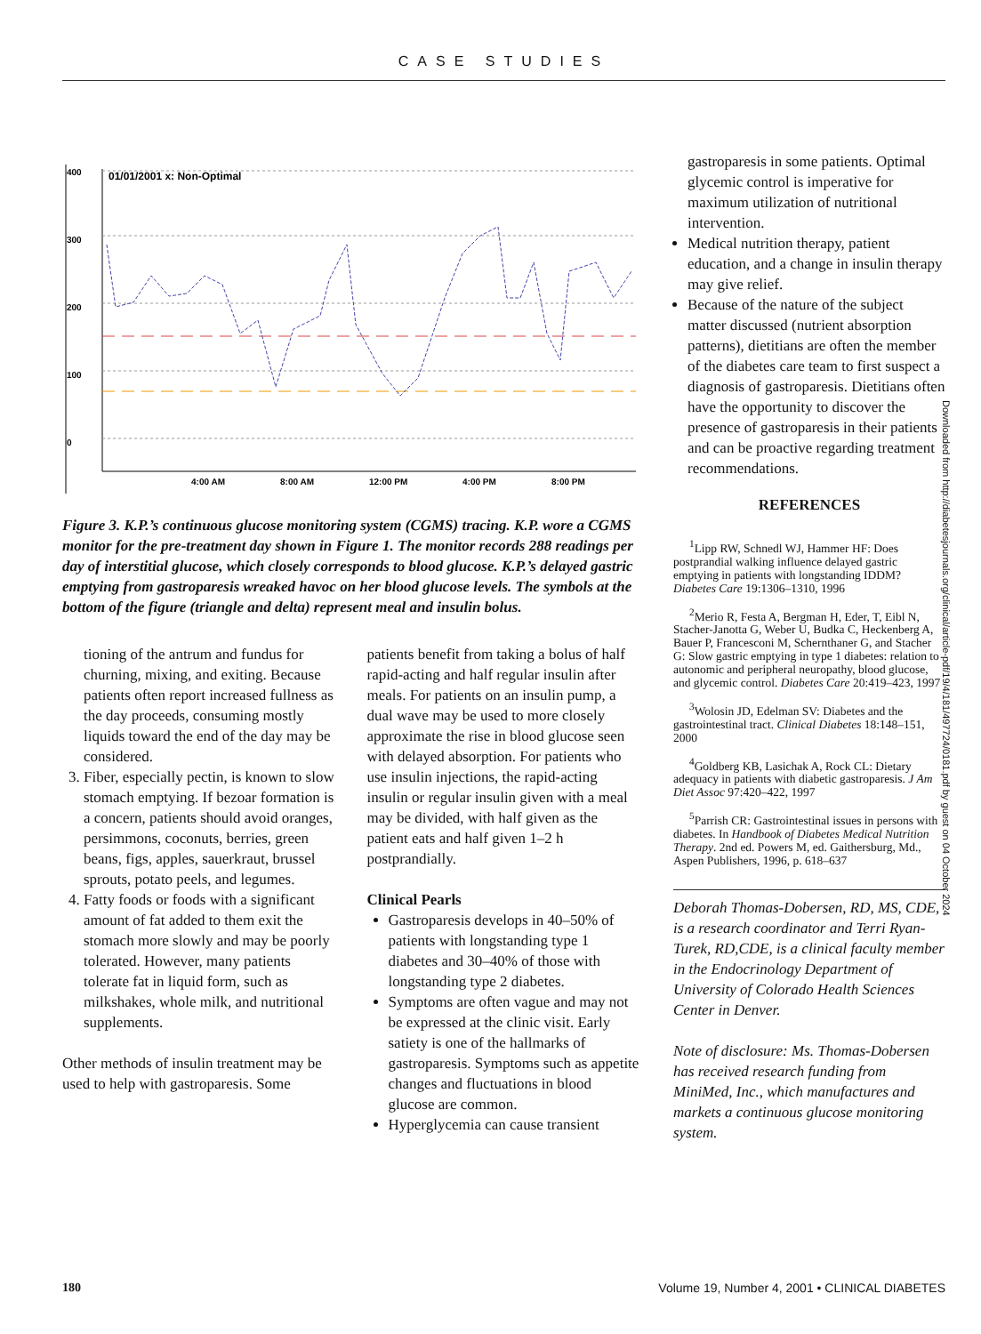CASE STUDIES
400
300
200
100
0
01/01/2001 x: Non-Optimal
4:00 AM
8:00 AM
12:00 PM
4:00 PM
8:00 PM
Figure 3. K.P.’s continuous glucose monitoring system (CGMS) tracing. K.P. wore a CGMS monitor for the pre-treatment day shown in Figure 1. The monitor records 288 readings per day of interstitial glucose, which closely corresponds to blood glucose. K.P.’s delayed gastric emptying from gastroparesis wreaked havoc on her blood glucose levels. The symbols at the bottom of the figure (triangle and delta) represent meal and insulin bolus.
tioning of the antrum and fundus for churning, mixing, and exiting. Because patients often report increased fullness as the day proceeds, consuming mostly liquids toward the end of the day may be considered.
3. Fiber, especially pectin, is known to slow stomach emptying. If bezoar formation is a concern, patients should avoid oranges, persimmons, coconuts, berries, green beans, figs, apples, sauerkraut, brussel sprouts, potato peels, and legumes.
4. Fatty foods or foods with a significant amount of fat added to them exit the stomach more slowly and may be poorly tolerated. However, many patients tolerate fat in liquid form, such as milkshakes, whole milk, and nutritional supplements.
Other methods of insulin treatment may be used to help with gastroparesis. Some
patients benefit from taking a bolus of half rapid-acting and half regular insulin after meals. For patients on an insulin pump, a dual wave may be used to more closely approximate the rise in blood glucose seen with delayed absorption. For patients who use insulin injections, the rapid-acting insulin or regular insulin given with a meal may be divided, with half given as the patient eats and half given 1–2 h postprandially.
Clinical Pearls
Gastroparesis develops in 40–50% of patients with longstanding type 1 diabetes and 30–40% of those with longstanding type 2 diabetes.
Symptoms are often vague and may not be expressed at the clinic visit. Early satiety is one of the hallmarks of gastroparesis. Symptoms such as appetite changes and fluctuations in blood glucose are common.
Hyperglycemia can cause transient
gastroparesis in some patients. Optimal glycemic control is imperative for maximum utilization of nutritional intervention.
Medical nutrition therapy, patient education, and a change in insulin therapy may give relief.
Because of the nature of the subject matter discussed (nutrient absorption patterns), dietitians are often the member of the diabetes care team to first suspect a diagnosis of gastroparesis. Dietitians often have the opportunity to discover the presence of gastroparesis in their patients and can be proactive regarding treatment recommendations.
REFERENCES
<sup>1</sup> Lipp RW, Schnedl WJ, Hammer HF: Does postprandial walking influence delayed gastric emptying in patients with longstanding IDDM? Diabetes Care 19:1306–1310, 1996
<sup>2</sup> Merio R, Festa A, Bergman H, Eder, T, Eibl N, Stacher-Janotta G, Weber U, Budka C, Heckenberg A, Bauer P, Francesconi M, Schernthaner G, and Stacher G: Slow gastric emptying in type 1 diabetes: relation to autonomic and peripheral neuropathy, blood glucose, and glycemic control. Diabetes Care 20:419–423, 1997
<sup>3</sup> Wolosin JD, Edelman SV: Diabetes and the gastrointestinal tract. Clinical Diabetes 18:148–151, 2000
<sup>4</sup> Goldberg KB, Lasichak A, Rock CL: Dietary adequacy in patients with diabetic gastroparesis. J Am Diet Assoc 97:420–422, 1997
<sup>5</sup> Parrish CR: Gastrointestinal issues in persons with diabetes. In Handbook of Diabetes Medical Nutrition Therapy. 2nd ed. Powers M, ed. Gaithersburg, Md., Aspen Publishers, 1996, p. 618–637
Deborah Thomas-Dobersen, RD, MS, CDE, is a research coordinator and Terri Ryan-Turek, RD,CDE, is a clinical faculty member in the Endocrinology Department of University of Colorado Health Sciences Center in Denver.
Note of disclosure: Ms. Thomas-Dobersen has received research funding from MiniMed, Inc., which manufactures and markets a continuous glucose monitoring system.
Downloaded from http://diabetesjournals.org/clinical/article-pdf/19/4/181/497724/0181.pdf by guest on 04 October 2024
180 Volume 19, Number 4, 2001 • CLINICAL DIABETES